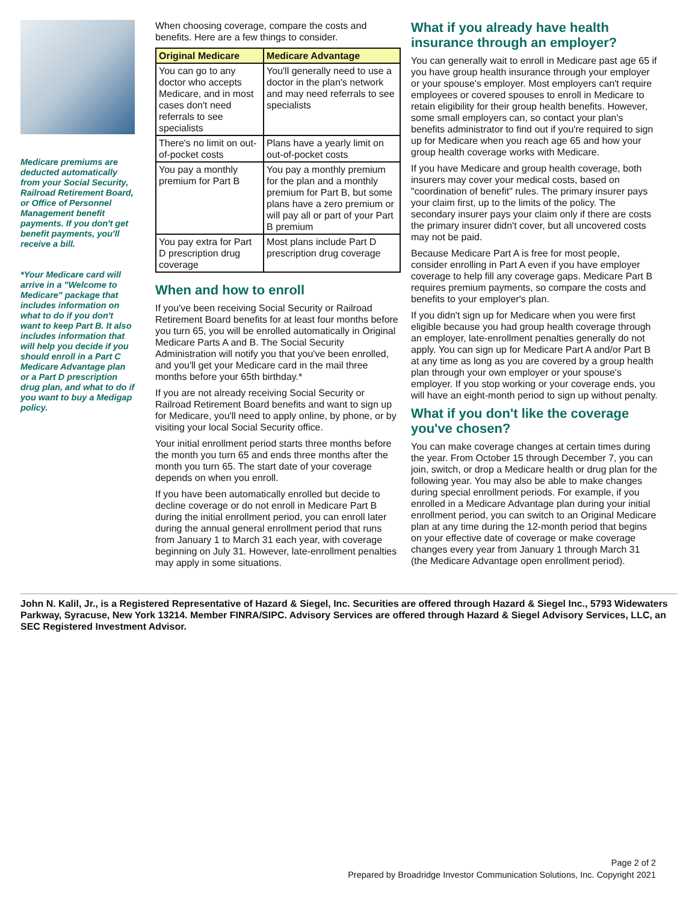Medicare premiums are deducted automatically from your Social Security, Railroad Retirement Board, or Office of Personnel Management benefit payments. If you don't get benefit payments, you'll receive a bill.
*Your Medicare card will arrive in a "Welcome to Medicare" package that includes information on what to do if you don't want to keep Part B. It also includes information that will help you decide if you should enroll in a Part C Medicare Advantage plan or a Part D prescription drug plan, and what to do if you want to buy a Medigap policy.
When choosing coverage, compare the costs and benefits. Here are a few things to consider.
| Original Medicare | Medicare Advantage |
| --- | --- |
| You can go to any doctor who accepts Medicare, and in most cases don't need referrals to see specialists | You'll generally need to use a doctor in the plan's network and may need referrals to see specialists |
| There's no limit on out-of-pocket costs | Plans have a yearly limit on out-of-pocket costs |
| You pay a monthly premium for Part B | You pay a monthly premium for the plan and a monthly premium for Part B, but some plans have a zero premium or will pay all or part of your Part B premium |
| You pay extra for Part D prescription drug coverage | Most plans include Part D prescription drug coverage |
When and how to enroll
If you've been receiving Social Security or Railroad Retirement Board benefits for at least four months before you turn 65, you will be enrolled automatically in Original Medicare Parts A and B. The Social Security Administration will notify you that you've been enrolled, and you'll get your Medicare card in the mail three months before your 65th birthday.*
If you are not already receiving Social Security or Railroad Retirement Board benefits and want to sign up for Medicare, you'll need to apply online, by phone, or by visiting your local Social Security office.
Your initial enrollment period starts three months before the month you turn 65 and ends three months after the month you turn 65. The start date of your coverage depends on when you enroll.
If you have been automatically enrolled but decide to decline coverage or do not enroll in Medicare Part B during the initial enrollment period, you can enroll later during the annual general enrollment period that runs from January 1 to March 31 each year, with coverage beginning on July 31. However, late-enrollment penalties may apply in some situations.
What if you already have health insurance through an employer?
You can generally wait to enroll in Medicare past age 65 if you have group health insurance through your employer or your spouse's employer. Most employers can't require employees or covered spouses to enroll in Medicare to retain eligibility for their group health benefits. However, some small employers can, so contact your plan's benefits administrator to find out if you're required to sign up for Medicare when you reach age 65 and how your group health coverage works with Medicare.
If you have Medicare and group health coverage, both insurers may cover your medical costs, based on "coordination of benefit" rules. The primary insurer pays your claim first, up to the limits of the policy. The secondary insurer pays your claim only if there are costs the primary insurer didn't cover, but all uncovered costs may not be paid.
Because Medicare Part A is free for most people, consider enrolling in Part A even if you have employer coverage to help fill any coverage gaps. Medicare Part B requires premium payments, so compare the costs and benefits to your employer's plan.
If you didn't sign up for Medicare when you were first eligible because you had group health coverage through an employer, late-enrollment penalties generally do not apply. You can sign up for Medicare Part A and/or Part B at any time as long as you are covered by a group health plan through your own employer or your spouse's employer. If you stop working or your coverage ends, you will have an eight-month period to sign up without penalty.
What if you don't like the coverage you've chosen?
You can make coverage changes at certain times during the year. From October 15 through December 7, you can join, switch, or drop a Medicare health or drug plan for the following year. You may also be able to make changes during special enrollment periods. For example, if you enrolled in a Medicare Advantage plan during your initial enrollment period, you can switch to an Original Medicare plan at any time during the 12-month period that begins on your effective date of coverage or make coverage changes every year from January 1 through March 31 (the Medicare Advantage open enrollment period).
John N. Kalil, Jr., is a Registered Representative of Hazard & Siegel, Inc. Securities are offered through Hazard & Siegel Inc., 5793 Widewaters Parkway, Syracuse, New York 13214. Member FINRA/SIPC. Advisory Services are offered through Hazard & Siegel Advisory Services, LLC, an SEC Registered Investment Advisor.
Page 2 of 2
Prepared by Broadridge Investor Communication Solutions, Inc. Copyright 2021